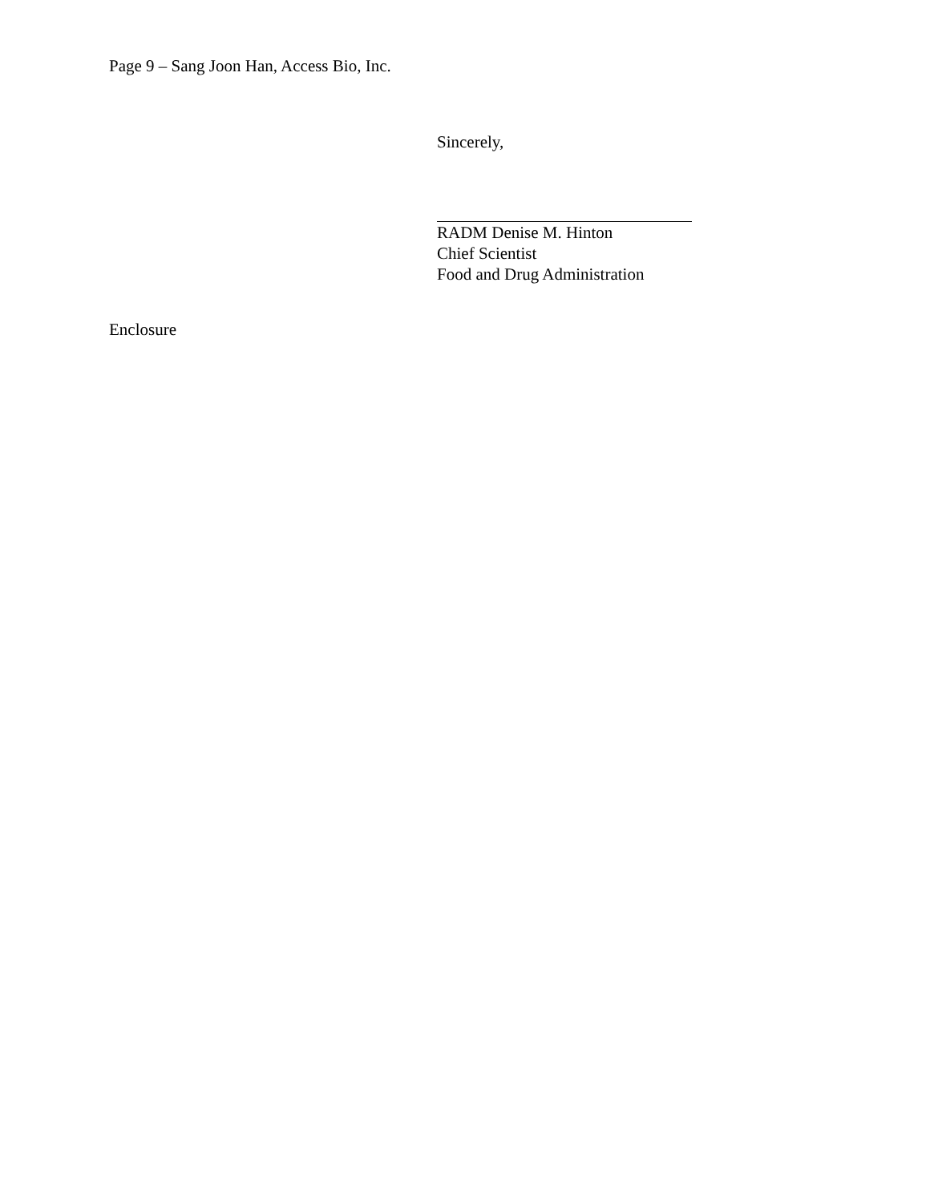Page 9 – Sang Joon Han, Access Bio, Inc.
Sincerely,
RADM Denise M. Hinton
Chief Scientist
Food and Drug Administration
Enclosure